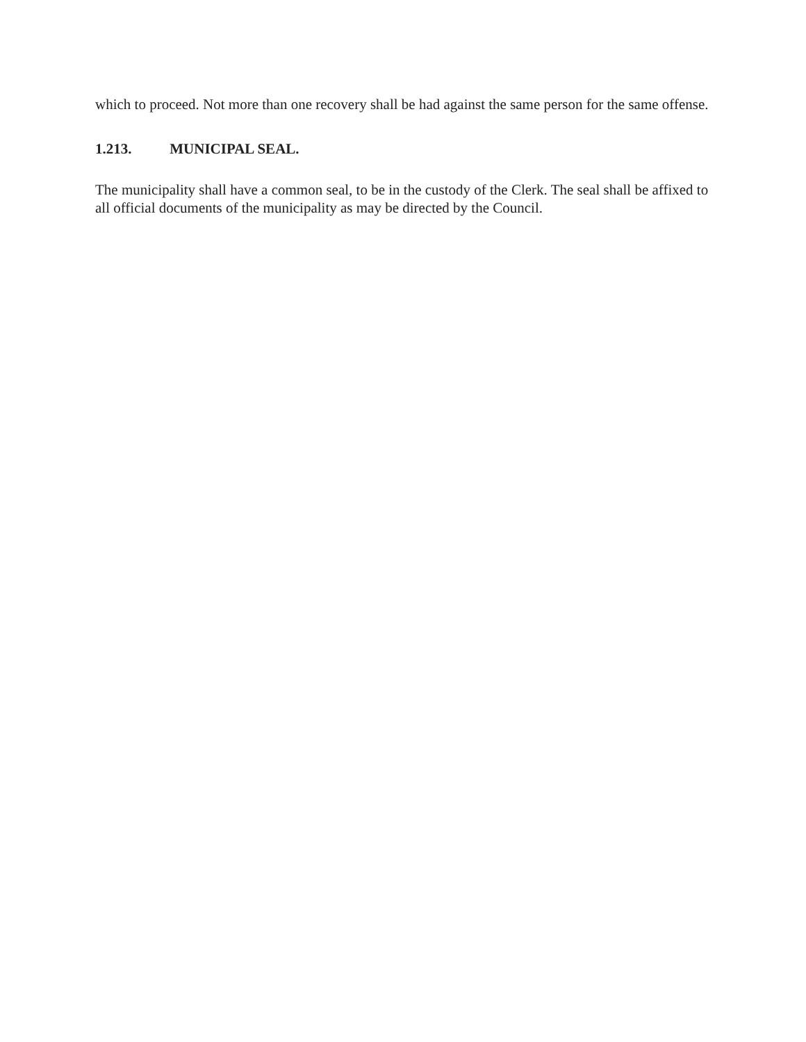which to proceed. Not more than one recovery shall be had against the same person for the same offense.
1.213. MUNICIPAL SEAL.
The municipality shall have a common seal, to be in the custody of the Clerk. The seal shall be affixed to all official documents of the municipality as may be directed by the Council.